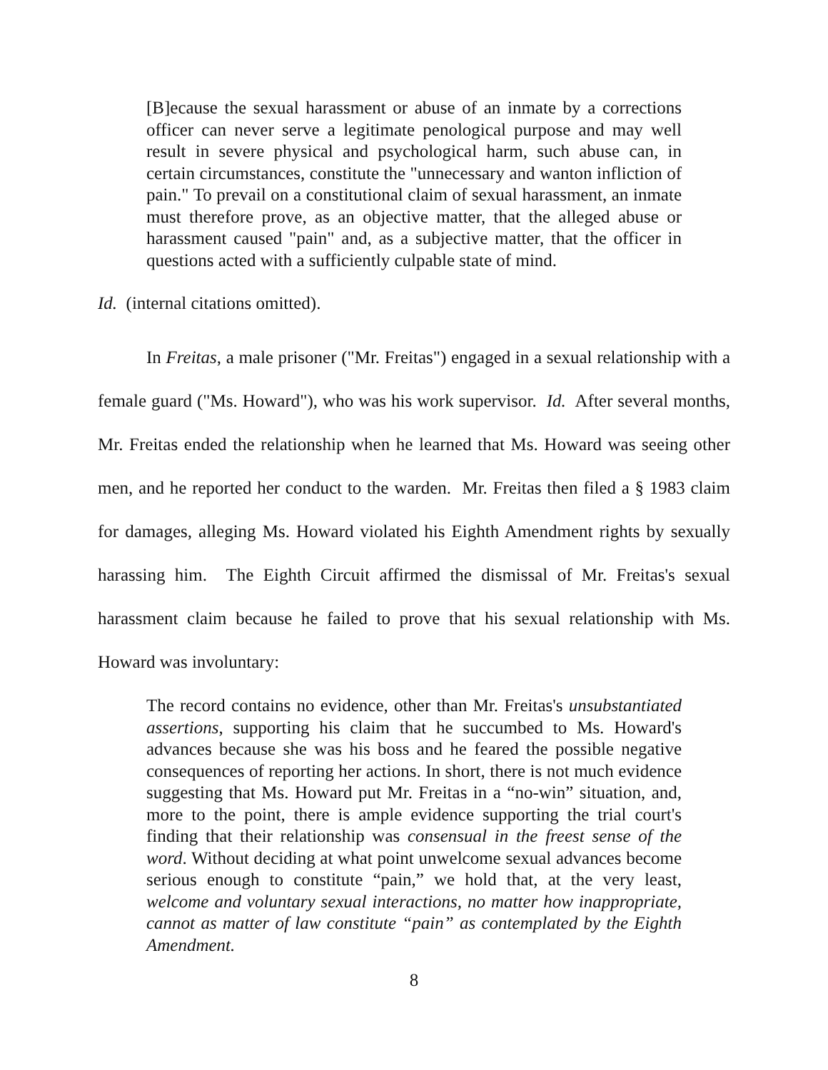[B]ecause the sexual harassment or abuse of an inmate by a corrections officer can never serve a legitimate penological purpose and may well result in severe physical and psychological harm, such abuse can, in certain circumstances, constitute the "unnecessary and wanton infliction of pain." To prevail on a constitutional claim of sexual harassment, an inmate must therefore prove, as an objective matter, that the alleged abuse or harassment caused "pain" and, as a subjective matter, that the officer in questions acted with a sufficiently culpable state of mind.
Id. (internal citations omitted).
In Freitas, a male prisoner ("Mr. Freitas") engaged in a sexual relationship with a female guard ("Ms. Howard"), who was his work supervisor. Id. After several months, Mr. Freitas ended the relationship when he learned that Ms. Howard was seeing other men, and he reported her conduct to the warden. Mr. Freitas then filed a § 1983 claim for damages, alleging Ms. Howard violated his Eighth Amendment rights by sexually harassing him. The Eighth Circuit affirmed the dismissal of Mr. Freitas's sexual harassment claim because he failed to prove that his sexual relationship with Ms. Howard was involuntary:
The record contains no evidence, other than Mr. Freitas's unsubstantiated assertions, supporting his claim that he succumbed to Ms. Howard's advances because she was his boss and he feared the possible negative consequences of reporting her actions. In short, there is not much evidence suggesting that Ms. Howard put Mr. Freitas in a “no-win” situation, and, more to the point, there is ample evidence supporting the trial court's finding that their relationship was consensual in the freest sense of the word. Without deciding at what point unwelcome sexual advances become serious enough to constitute “pain,” we hold that, at the very least, welcome and voluntary sexual interactions, no matter how inappropriate, cannot as matter of law constitute “pain” as contemplated by the Eighth Amendment.
8